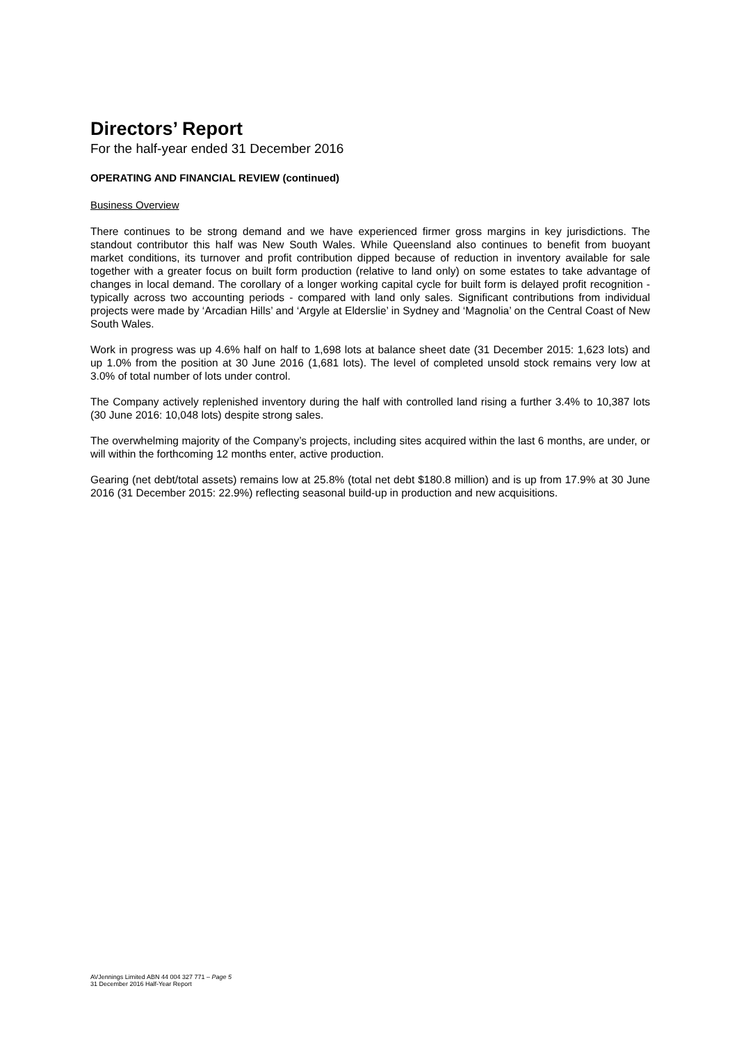Directors’ Report
For the half-year ended 31 December 2016
OPERATING AND FINANCIAL REVIEW (continued)
Business Overview
There continues to be strong demand and we have experienced firmer gross margins in key jurisdictions. The standout contributor this half was New South Wales. While Queensland also continues to benefit from buoyant market conditions, its turnover and profit contribution dipped because of reduction in inventory available for sale together with a greater focus on built form production (relative to land only) on some estates to take advantage of changes in local demand. The corollary of a longer working capital cycle for built form is delayed profit recognition - typically across two accounting periods - compared with land only sales. Significant contributions from individual projects were made by ‘Arcadian Hills’ and ‘Argyle at Elderslie’ in Sydney and ‘Magnolia’ on the Central Coast of New South Wales.
Work in progress was up 4.6% half on half to 1,698 lots at balance sheet date (31 December 2015: 1,623 lots) and up 1.0% from the position at 30 June 2016 (1,681 lots). The level of completed unsold stock remains very low at 3.0% of total number of lots under control.
The Company actively replenished inventory during the half with controlled land rising a further 3.4% to 10,387 lots (30 June 2016: 10,048 lots) despite strong sales.
The overwhelming majority of the Company’s projects, including sites acquired within the last 6 months, are under, or will within the forthcoming 12 months enter, active production.
Gearing (net debt/total assets) remains low at 25.8% (total net debt $180.8 million) and is up from 17.9% at 30 June 2016 (31 December 2015: 22.9%) reflecting seasonal build-up in production and new acquisitions.
AVJennings Limited ABN 44 004 327 771 – Page 5
31 December 2016 Half-Year Report